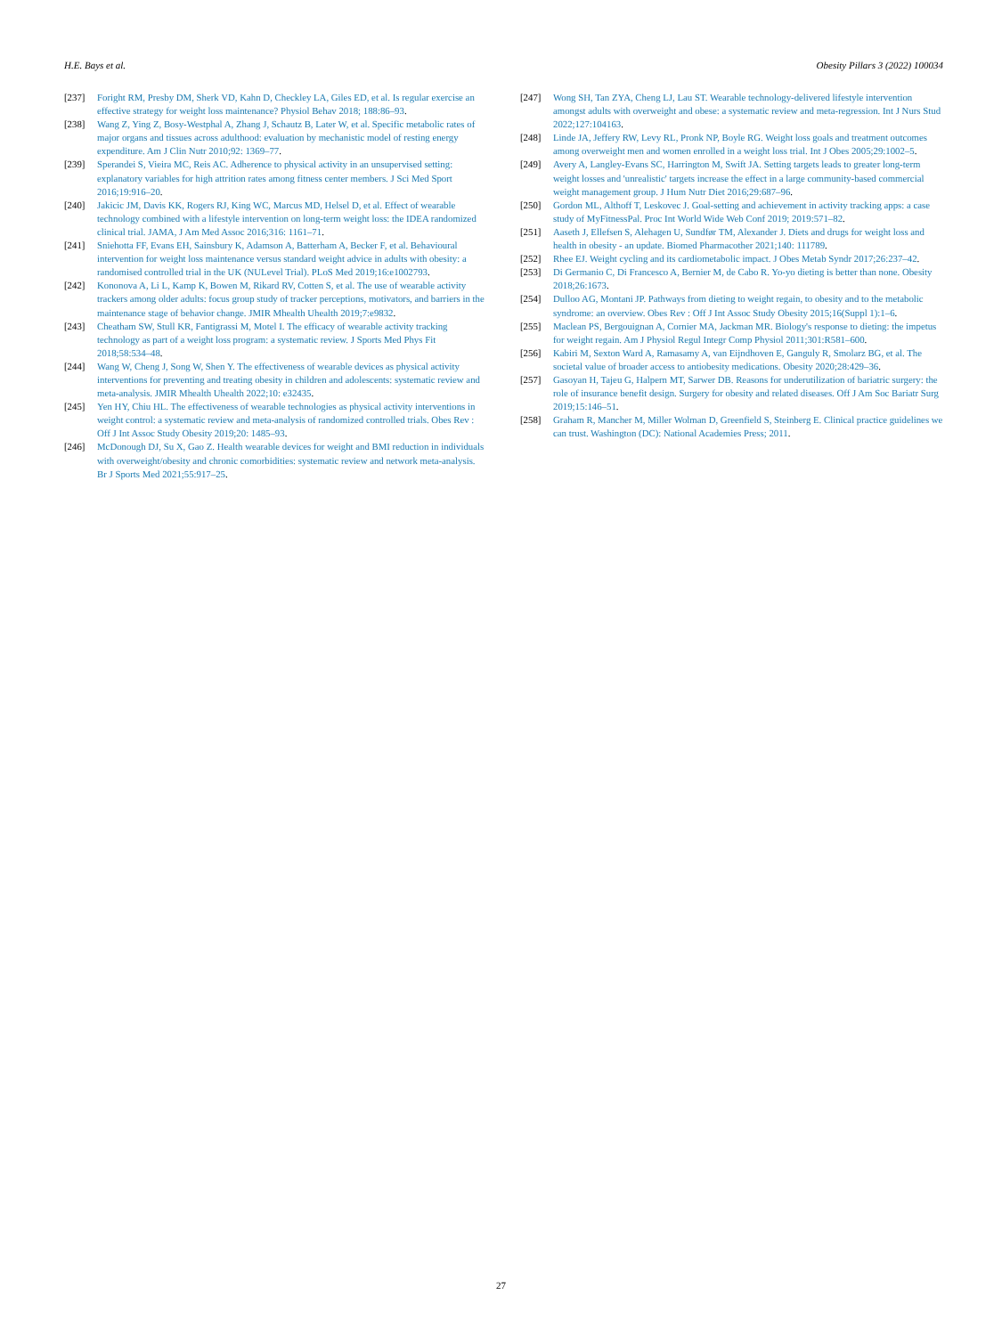H.E. Bays et al. Obesity Pillars 3 (2022) 100034
[237] Foright RM, Presby DM, Sherk VD, Kahn D, Checkley LA, Giles ED, et al. Is regular exercise an effective strategy for weight loss maintenance? Physiol Behav 2018; 188:86–93.
[238] Wang Z, Ying Z, Bosy-Westphal A, Zhang J, Schautz B, Later W, et al. Specific metabolic rates of major organs and tissues across adulthood: evaluation by mechanistic model of resting energy expenditure. Am J Clin Nutr 2010;92: 1369–77.
[239] Sperandei S, Vieira MC, Reis AC. Adherence to physical activity in an unsupervised setting: explanatory variables for high attrition rates among fitness center members. J Sci Med Sport 2016;19:916–20.
[240] Jakicic JM, Davis KK, Rogers RJ, King WC, Marcus MD, Helsel D, et al. Effect of wearable technology combined with a lifestyle intervention on long-term weight loss: the IDEA randomized clinical trial. JAMA, J Am Med Assoc 2016;316: 1161–71.
[241] Sniehotta FF, Evans EH, Sainsbury K, Adamson A, Batterham A, Becker F, et al. Behavioural intervention for weight loss maintenance versus standard weight advice in adults with obesity: a randomised controlled trial in the UK (NULevel Trial). PLoS Med 2019;16:e1002793.
[242] Kononova A, Li L, Kamp K, Bowen M, Rikard RV, Cotten S, et al. The use of wearable activity trackers among older adults: focus group study of tracker perceptions, motivators, and barriers in the maintenance stage of behavior change. JMIR Mhealth Uhealth 2019;7:e9832.
[243] Cheatham SW, Stull KR, Fantigrassi M, Motel I. The efficacy of wearable activity tracking technology as part of a weight loss program: a systematic review. J Sports Med Phys Fit 2018;58:534–48.
[244] Wang W, Cheng J, Song W, Shen Y. The effectiveness of wearable devices as physical activity interventions for preventing and treating obesity in children and adolescents: systematic review and meta-analysis. JMIR Mhealth Uhealth 2022;10: e32435.
[245] Yen HY, Chiu HL. The effectiveness of wearable technologies as physical activity interventions in weight control: a systematic review and meta-analysis of randomized controlled trials. Obes Rev : Off J Int Assoc Study Obesity 2019;20: 1485–93.
[246] McDonough DJ, Su X, Gao Z. Health wearable devices for weight and BMI reduction in individuals with overweight/obesity and chronic comorbidities: systematic review and network meta-analysis. Br J Sports Med 2021;55:917–25.
[247] Wong SH, Tan ZYA, Cheng LJ, Lau ST. Wearable technology-delivered lifestyle intervention amongst adults with overweight and obese: a systematic review and meta-regression. Int J Nurs Stud 2022;127:104163.
[248] Linde JA, Jeffery RW, Levy RL, Pronk NP, Boyle RG. Weight loss goals and treatment outcomes among overweight men and women enrolled in a weight loss trial. Int J Obes 2005;29:1002–5.
[249] Avery A, Langley-Evans SC, Harrington M, Swift JA. Setting targets leads to greater long-term weight losses and 'unrealistic' targets increase the effect in a large community-based commercial weight management group. J Hum Nutr Diet 2016;29:687–96.
[250] Gordon ML, Althoff T, Leskovec J. Goal-setting and achievement in activity tracking apps: a case study of MyFitnessPal. Proc Int World Wide Web Conf 2019; 2019:571–82.
[251] Aaseth J, Ellefsen S, Alehagen U, Sundfør TM, Alexander J. Diets and drugs for weight loss and health in obesity - an update. Biomed Pharmacother 2021;140: 111789.
[252] Rhee EJ. Weight cycling and its cardiometabolic impact. J Obes Metab Syndr 2017;26:237–42.
[253] Di Germanio C, Di Francesco A, Bernier M, de Cabo R. Yo-yo dieting is better than none. Obesity 2018;26:1673.
[254] Dulloo AG, Montani JP. Pathways from dieting to weight regain, to obesity and to the metabolic syndrome: an overview. Obes Rev : Off J Int Assoc Study Obesity 2015;16(Suppl 1):1–6.
[255] Maclean PS, Bergouignan A, Cornier MA, Jackman MR. Biology's response to dieting: the impetus for weight regain. Am J Physiol Regul Integr Comp Physiol 2011;301:R581–600.
[256] Kabiri M, Sexton Ward A, Ramasamy A, van Eijndhoven E, Ganguly R, Smolarz BG, et al. The societal value of broader access to antiobesity medications. Obesity 2020;28:429–36.
[257] Gasoyan H, Tajeu G, Halpern MT, Sarwer DB. Reasons for underutilization of bariatric surgery: the role of insurance benefit design. Surgery for obesity and related diseases. Off J Am Soc Bariatr Surg 2019;15:146–51.
[258] Graham R, Mancher M, Miller Wolman D, Greenfield S, Steinberg E. Clinical practice guidelines we can trust. Washington (DC): National Academies Press; 2011.
27